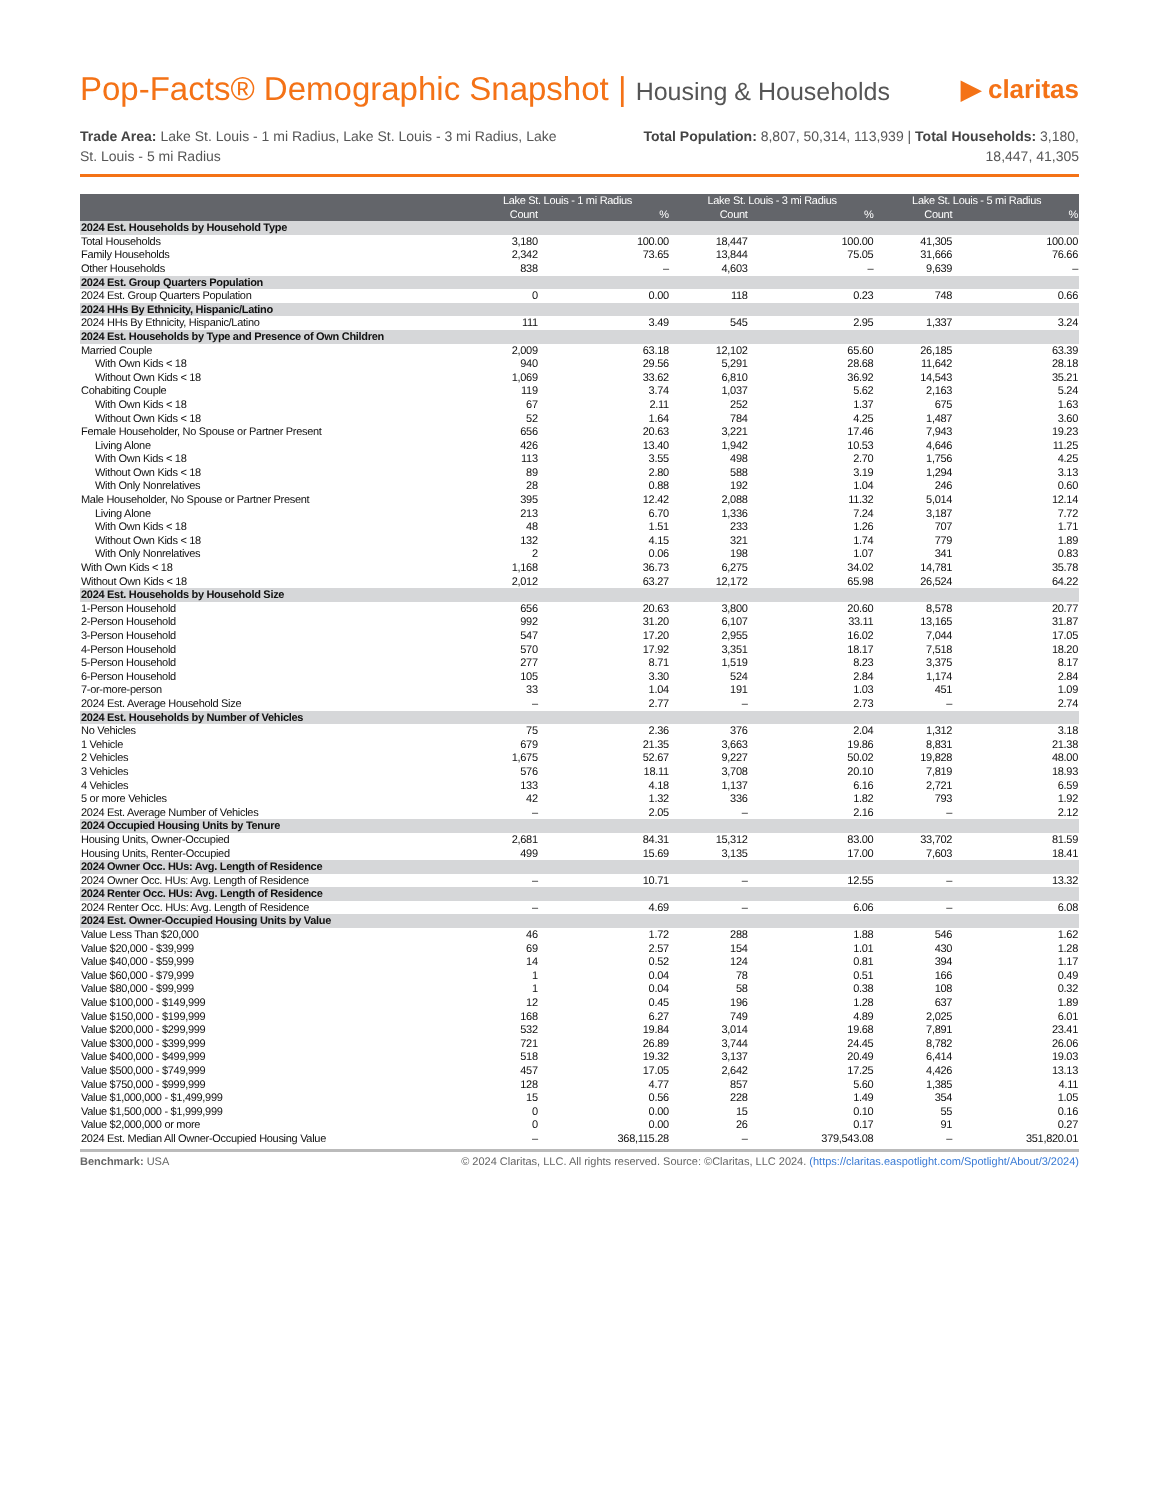Pop-Facts® Demographic Snapshot | Housing & Households
▶ claritas
Trade Area: Lake St. Louis - 1 mi Radius, Lake St. Louis - 3 mi Radius, Lake St. Louis - 5 mi Radius
Total Population: 8,807, 50,314, 113,939 | Total Households: 3,180, 18,447, 41,305
| | Lake St. Louis - 1 mi Radius | | Lake St. Louis - 3 mi Radius | | Lake St. Louis - 5 mi Radius | |
| --- | --- | --- | --- | --- | --- | --- |
| | Count | % | Count | % | Count | % |
| 2024 Est. Households by Household Type | | | | | | |
| Total Households | 3,180 | 100.00 | 18,447 | 100.00 | 41,305 | 100.00 |
| Family Households | 2,342 | 73.65 | 13,844 | 75.05 | 31,666 | 76.66 |
| Other Households | 838 | – | 4,603 | – | 9,639 | – |
| 2024 Est. Group Quarters Population | | | | | | |
| 2024 Est. Group Quarters Population | 0 | 0.00 | 118 | 0.23 | 748 | 0.66 |
| 2024 HHs By Ethnicity, Hispanic/Latino | | | | | | |
| 2024 HHs By Ethnicity, Hispanic/Latino | 111 | 3.49 | 545 | 2.95 | 1,337 | 3.24 |
| 2024 Est. Households by Type and Presence of Own Children | | | | | | |
| Married Couple | 2,009 | 63.18 | 12,102 | 65.60 | 26,185 | 63.39 |
| With Own Kids < 18 | 940 | 29.56 | 5,291 | 28.68 | 11,642 | 28.18 |
| Without Own Kids < 18 | 1,069 | 33.62 | 6,810 | 36.92 | 14,543 | 35.21 |
| Cohabiting Couple | 119 | 3.74 | 1,037 | 5.62 | 2,163 | 5.24 |
| With Own Kids < 18 | 67 | 2.11 | 252 | 1.37 | 675 | 1.63 |
| Without Own Kids < 18 | 52 | 1.64 | 784 | 4.25 | 1,487 | 3.60 |
| Female Householder, No Spouse or Partner Present | 656 | 20.63 | 3,221 | 17.46 | 7,943 | 19.23 |
| Living Alone | 426 | 13.40 | 1,942 | 10.53 | 4,646 | 11.25 |
| With Own Kids < 18 | 113 | 3.55 | 498 | 2.70 | 1,756 | 4.25 |
| Without Own Kids < 18 | 89 | 2.80 | 588 | 3.19 | 1,294 | 3.13 |
| With Only Nonrelatives | 28 | 0.88 | 192 | 1.04 | 246 | 0.60 |
| Male Householder, No Spouse or Partner Present | 395 | 12.42 | 2,088 | 11.32 | 5,014 | 12.14 |
| Living Alone | 213 | 6.70 | 1,336 | 7.24 | 3,187 | 7.72 |
| With Own Kids < 18 | 48 | 1.51 | 233 | 1.26 | 707 | 1.71 |
| Without Own Kids < 18 | 132 | 4.15 | 321 | 1.74 | 779 | 1.89 |
| With Only Nonrelatives | 2 | 0.06 | 198 | 1.07 | 341 | 0.83 |
| With Own Kids < 18 | 1,168 | 36.73 | 6,275 | 34.02 | 14,781 | 35.78 |
| Without Own Kids < 18 | 2,012 | 63.27 | 12,172 | 65.98 | 26,524 | 64.22 |
| 2024 Est. Households by Household Size | | | | | | |
| 1-Person Household | 656 | 20.63 | 3,800 | 20.60 | 8,578 | 20.77 |
| 2-Person Household | 992 | 31.20 | 6,107 | 33.11 | 13,165 | 31.87 |
| 3-Person Household | 547 | 17.20 | 2,955 | 16.02 | 7,044 | 17.05 |
| 4-Person Household | 570 | 17.92 | 3,351 | 18.17 | 7,518 | 18.20 |
| 5-Person Household | 277 | 8.71 | 1,519 | 8.23 | 3,375 | 8.17 |
| 6-Person Household | 105 | 3.30 | 524 | 2.84 | 1,174 | 2.84 |
| 7-or-more-person | 33 | 1.04 | 191 | 1.03 | 451 | 1.09 |
| 2024 Est. Average Household Size | – | 2.77 | – | 2.73 | – | 2.74 |
| 2024 Est. Households by Number of Vehicles | | | | | | |
| No Vehicles | 75 | 2.36 | 376 | 2.04 | 1,312 | 3.18 |
| 1 Vehicle | 679 | 21.35 | 3,663 | 19.86 | 8,831 | 21.38 |
| 2 Vehicles | 1,675 | 52.67 | 9,227 | 50.02 | 19,828 | 48.00 |
| 3 Vehicles | 576 | 18.11 | 3,708 | 20.10 | 7,819 | 18.93 |
| 4 Vehicles | 133 | 4.18 | 1,137 | 6.16 | 2,721 | 6.59 |
| 5 or more Vehicles | 42 | 1.32 | 336 | 1.82 | 793 | 1.92 |
| 2024 Est. Average Number of Vehicles | – | 2.05 | – | 2.16 | – | 2.12 |
| 2024 Occupied Housing Units by Tenure | | | | | | |
| Housing Units, Owner-Occupied | 2,681 | 84.31 | 15,312 | 83.00 | 33,702 | 81.59 |
| Housing Units, Renter-Occupied | 499 | 15.69 | 3,135 | 17.00 | 7,603 | 18.41 |
| 2024 Owner Occ. HUs: Avg. Length of Residence | | | | | | |
| 2024 Owner Occ. HUs: Avg. Length of Residence | – | 10.71 | – | 12.55 | – | 13.32 |
| 2024 Renter Occ. HUs: Avg. Length of Residence | | | | | | |
| 2024 Renter Occ. HUs: Avg. Length of Residence | – | 4.69 | – | 6.06 | – | 6.08 |
| 2024 Est. Owner-Occupied Housing Units by Value | | | | | | |
| Value Less Than $20,000 | 46 | 1.72 | 288 | 1.88 | 546 | 1.62 |
| Value $20,000 - $39,999 | 69 | 2.57 | 154 | 1.01 | 430 | 1.28 |
| Value $40,000 - $59,999 | 14 | 0.52 | 124 | 0.81 | 394 | 1.17 |
| Value $60,000 - $79,999 | 1 | 0.04 | 78 | 0.51 | 166 | 0.49 |
| Value $80,000 - $99,999 | 1 | 0.04 | 58 | 0.38 | 108 | 0.32 |
| Value $100,000 - $149,999 | 12 | 0.45 | 196 | 1.28 | 637 | 1.89 |
| Value $150,000 - $199,999 | 168 | 6.27 | 749 | 4.89 | 2,025 | 6.01 |
| Value $200,000 - $299,999 | 532 | 19.84 | 3,014 | 19.68 | 7,891 | 23.41 |
| Value $300,000 - $399,999 | 721 | 26.89 | 3,744 | 24.45 | 8,782 | 26.06 |
| Value $400,000 - $499,999 | 518 | 19.32 | 3,137 | 20.49 | 6,414 | 19.03 |
| Value $500,000 - $749,999 | 457 | 17.05 | 2,642 | 17.25 | 4,426 | 13.13 |
| Value $750,000 - $999,999 | 128 | 4.77 | 857 | 5.60 | 1,385 | 4.11 |
| Value $1,000,000 - $1,499,999 | 15 | 0.56 | 228 | 1.49 | 354 | 1.05 |
| Value $1,500,000 - $1,999,999 | 0 | 0.00 | 15 | 0.10 | 55 | 0.16 |
| Value $2,000,000 or more | 0 | 0.00 | 26 | 0.17 | 91 | 0.27 |
| 2024 Est. Median All Owner-Occupied Housing Value | – | 368,115.28 | – | 379,543.08 | – | 351,820.01 |
Benchmark: USA © 2024 Claritas, LLC. All rights reserved. Source: ©Claritas, LLC 2024. (https://claritas.easpotlight.com/Spotlight/About/3/2024)